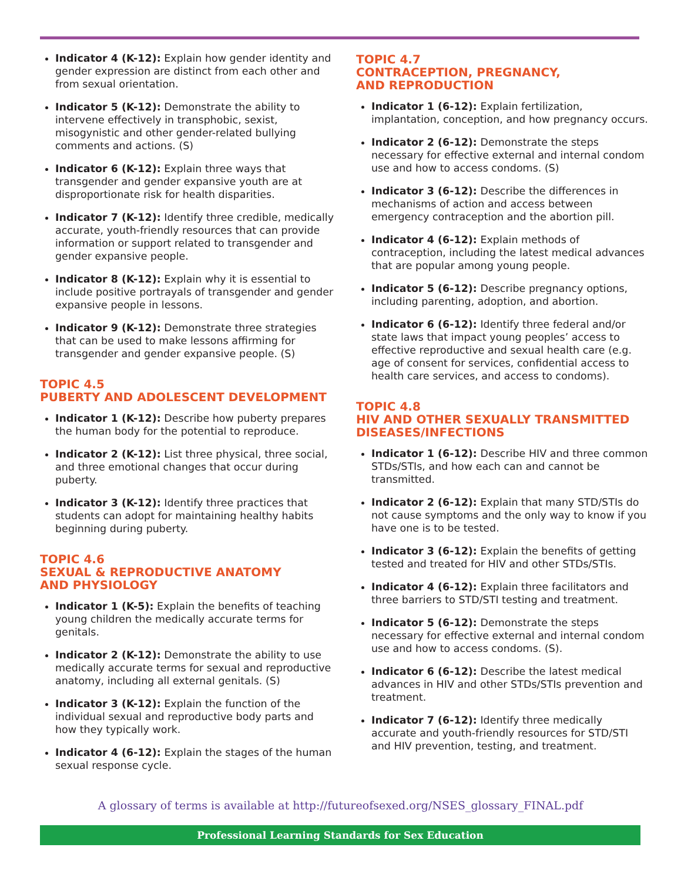Indicator 4 (K-12): Explain how gender identity and gender expression are distinct from each other and from sexual orientation.
Indicator 5 (K-12): Demonstrate the ability to intervene effectively in transphobic, sexist, misogynistic and other gender-related bullying comments and actions. (S)
Indicator 6 (K-12): Explain three ways that transgender and gender expansive youth are at disproportionate risk for health disparities.
Indicator 7 (K-12): Identify three credible, medically accurate, youth-friendly resources that can provide information or support related to transgender and gender expansive people.
Indicator 8 (K-12): Explain why it is essential to include positive portrayals of transgender and gender expansive people in lessons.
Indicator 9 (K-12): Demonstrate three strategies that can be used to make lessons affirming for transgender and gender expansive people. (S)
TOPIC 4.5
PUBERTY AND ADOLESCENT DEVELOPMENT
Indicator 1 (K-12): Describe how puberty prepares the human body for the potential to reproduce.
Indicator 2 (K-12): List three physical, three social, and three emotional changes that occur during puberty.
Indicator 3 (K-12): Identify three practices that students can adopt for maintaining healthy habits beginning during puberty.
TOPIC 4.6
SEXUAL & REPRODUCTIVE ANATOMY
AND PHYSIOLOGY
Indicator 1 (K-5): Explain the benefits of teaching young children the medically accurate terms for genitals.
Indicator 2 (K-12): Demonstrate the ability to use medically accurate terms for sexual and reproductive anatomy, including all external genitals. (S)
Indicator 3 (K-12): Explain the function of the individual sexual and reproductive body parts and how they typically work.
Indicator 4 (6-12): Explain the stages of the human sexual response cycle.
TOPIC 4.7
CONTRACEPTION, PREGNANCY,
AND REPRODUCTION
Indicator 1 (6-12): Explain fertilization, implantation, conception, and how pregnancy occurs.
Indicator 2 (6-12): Demonstrate the steps necessary for effective external and internal condom use and how to access condoms. (S)
Indicator 3 (6-12): Describe the differences in mechanisms of action and access between emergency contraception and the abortion pill.
Indicator 4 (6-12): Explain methods of contraception, including the latest medical advances that are popular among young people.
Indicator 5 (6-12): Describe pregnancy options, including parenting, adoption, and abortion.
Indicator 6 (6-12): Identify three federal and/or state laws that impact young peoples’ access to effective reproductive and sexual health care (e.g. age of consent for services, confidential access to health care services, and access to condoms).
TOPIC 4.8
HIV AND OTHER SEXUALLY TRANSMITTED
DISEASES/INFECTIONS
Indicator 1 (6-12): Describe HIV and three common STDs/STIs, and how each can and cannot be transmitted.
Indicator 2 (6-12): Explain that many STD/STIs do not cause symptoms and the only way to know if you have one is to be tested.
Indicator 3 (6-12): Explain the benefits of getting tested and treated for HIV and other STDs/STIs.
Indicator 4 (6-12): Explain three facilitators and three barriers to STD/STI testing and treatment.
Indicator 5 (6-12): Demonstrate the steps necessary for effective external and internal condom use and how to access condoms. (S).
Indicator 6 (6-12): Describe the latest medical advances in HIV and other STDs/STIs prevention and treatment.
Indicator 7 (6-12): Identify three medically accurate and youth-friendly resources for STD/STI and HIV prevention, testing, and treatment.
A glossary of terms is available at http://futureofsexed.org/NSES_glossary_FINAL.pdf
Professional Learning Standards for Sex Education